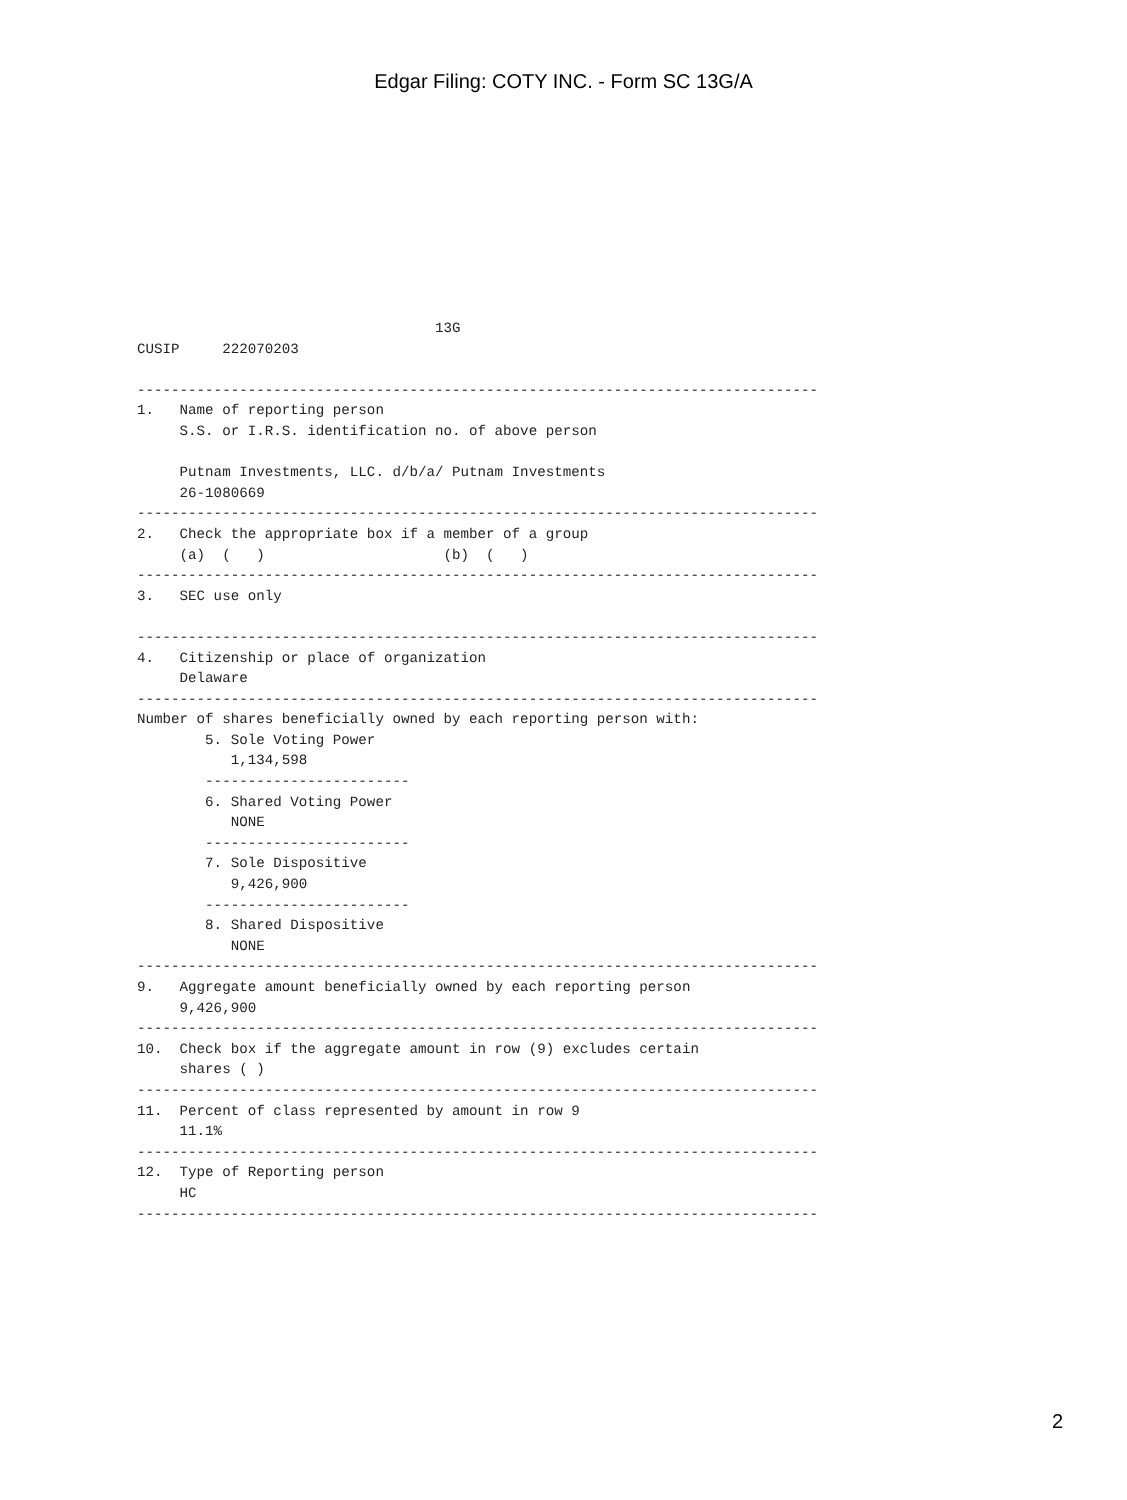Edgar Filing: COTY INC. - Form SC 13G/A
                                   13G
CUSIP     222070203

--------------------------------------------------------------------------------
1.   Name of reporting person
     S.S. or I.R.S. identification no. of above person

     Putnam Investments, LLC. d/b/a/ Putnam Investments
     26-1080669
--------------------------------------------------------------------------------
2.   Check the appropriate box if a member of a group
     (a)  (   )                     (b)  (   )
--------------------------------------------------------------------------------
3.   SEC use only

--------------------------------------------------------------------------------
4.   Citizenship or place of organization
     Delaware
--------------------------------------------------------------------------------
Number of shares beneficially owned by each reporting person with:
        5. Sole Voting Power
           1,134,598
        ------------------------
        6. Shared Voting Power
           NONE
        ------------------------
        7. Sole Dispositive
           9,426,900
        ------------------------
        8. Shared Dispositive
           NONE
--------------------------------------------------------------------------------
9.   Aggregate amount beneficially owned by each reporting person
     9,426,900
--------------------------------------------------------------------------------
10.  Check box if the aggregate amount in row (9) excludes certain
     shares ( )
--------------------------------------------------------------------------------
11.  Percent of class represented by amount in row 9
     11.1%
--------------------------------------------------------------------------------
12.  Type of Reporting person
     HC
--------------------------------------------------------------------------------
2